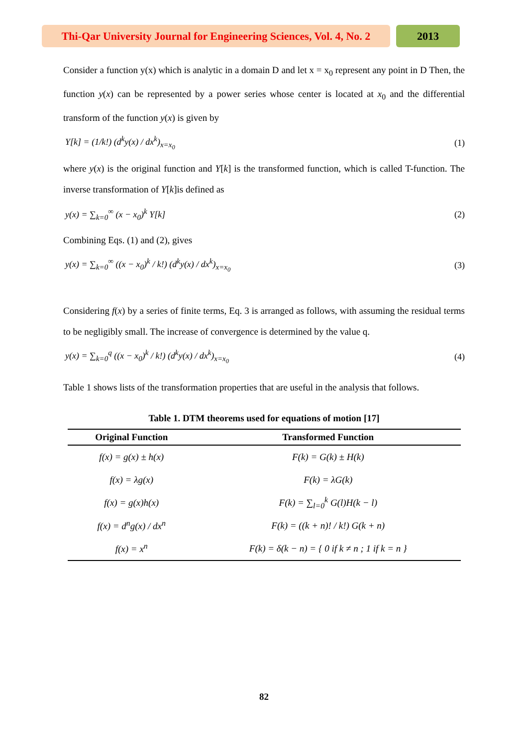Thi-Qar University Journal for Engineering Sciences, Vol. 4, No. 2
2013
Consider a function y(x) which is analytic in a domain D and let x = x<sub>0</sub> represent any point in D Then, the function y(x) can be represented by a power series whose center is located at x<sub>0</sub> and the differential transform of the function y(x) is given by
Y[k] = (1/k!) (d<sup>k</sup>y(x) / dx<sup>k</sup>)<sub>x=x<sub>0</sub></sub> (1)
where y(x) is the original function and Y[k] is the transformed function, which is called T-function. The inverse transformation of Y[k]is defined as
y(x) = ∑<sub>k=0</sub><sup>∞</sup> (x − x<sub>0</sub>)<sup>k</sup> Y[k] (2)
Combining Eqs. (1) and (2), gives
y(x) = ∑<sub>k=0</sub><sup>∞</sup> ((x − x<sub>0</sub>)<sup>k</sup> / k!) (d<sup>k</sup>y(x) / dx<sup>k</sup>)<sub>x=x<sub>0</sub></sub> (3)
Considering f(x) by a series of finite terms, Eq. 3 is arranged as follows, with assuming the residual terms to be negligibly small. The increase of convergence is determined by the value q.
y(x) = ∑<sub>k=0</sub><sup>q</sup> ((x − x<sub>0</sub>)<sup>k</sup> / k!) (d<sup>k</sup>y(x) / dx<sup>k</sup>)<sub>x=x<sub>0</sub></sub> (4)
Table 1 shows lists of the transformation properties that are useful in the analysis that follows.
Table 1. DTM theorems used for equations of motion [17]
| Original Function | Transformed Function |
| --- | --- |
| f(x) = g(x) ± h(x) | F(k) = G(k) ± H(k) |
| f(x) = λg(x) | F(k) = λG(k) |
| f(x) = g(x)h(x) | F(k) = ∑<sub>l=0</sub><sup>k</sup> G(l)H(k − l) |
| f(x) = d<sup>n</sup>g(x) / dx<sup>n</sup> | F(k) = ((k + n)! / k!) G(k + n) |
| f(x) = x<sup>n</sup> | F(k) = δ(k − n) = { 0 if k ≠ n ; 1 if k = n } |
82